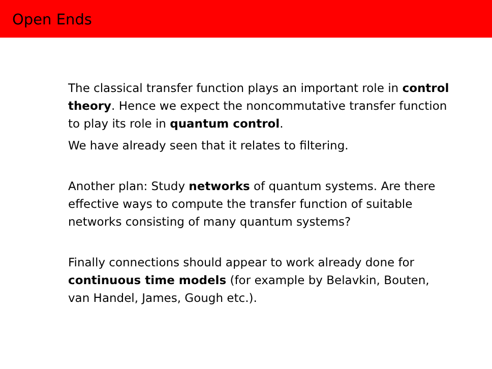Open Ends
The classical transfer function plays an important role in control theory. Hence we expect the noncommutative transfer function to play its role in quantum control.
We have already seen that it relates to filtering.
Another plan: Study networks of quantum systems. Are there effective ways to compute the transfer function of suitable networks consisting of many quantum systems?
Finally connections should appear to work already done for continuous time models (for example by Belavkin, Bouten, van Handel, James, Gough etc.).